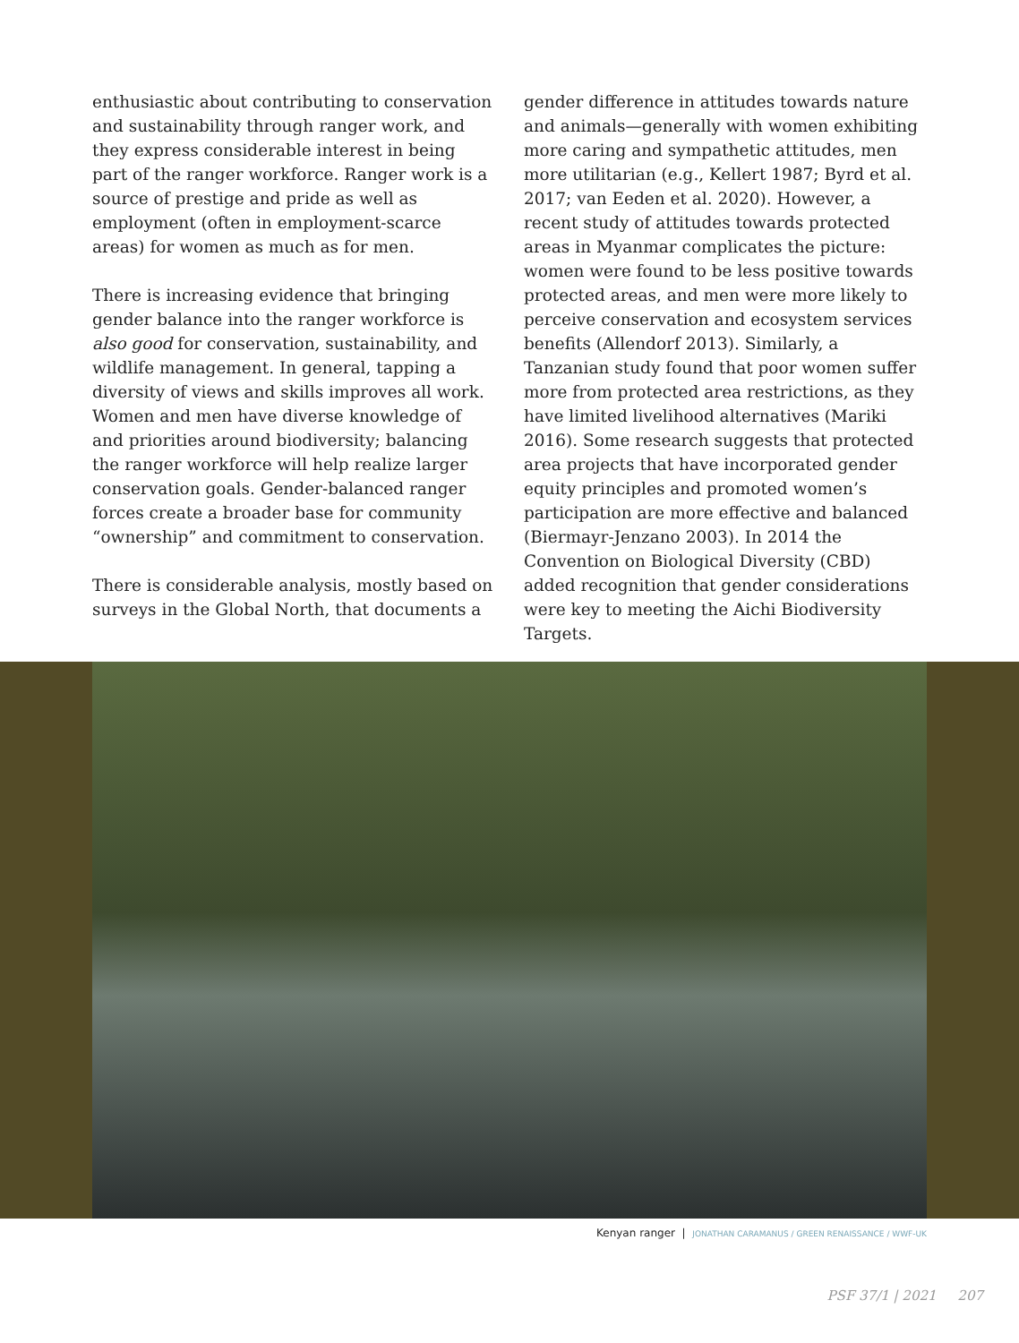enthusiastic about contributing to conservation and sustainability through ranger work, and they express considerable interest in being part of the ranger workforce. Ranger work is a source of prestige and pride as well as employment (often in employment-scarce areas) for women as much as for men.
There is increasing evidence that bringing gender balance into the ranger workforce is also good for conservation, sustainability, and wildlife management. In general, tapping a diversity of views and skills improves all work. Women and men have diverse knowledge of and priorities around biodiversity; balancing the ranger workforce will help realize larger conservation goals. Gender-balanced ranger forces create a broader base for community “ownership” and commitment to conservation.
There is considerable analysis, mostly based on surveys in the Global North, that documents a
gender difference in attitudes towards nature and animals—generally with women exhibiting more caring and sympathetic attitudes, men more utilitarian (e.g., Kellert 1987; Byrd et al. 2017; van Eeden et al. 2020). However, a recent study of attitudes towards protected areas in Myanmar complicates the picture: women were found to be less positive towards protected areas, and men were more likely to perceive conservation and ecosystem services benefits (Allendorf 2013). Similarly, a Tanzanian study found that poor women suffer more from protected area restrictions, as they have limited livelihood alternatives (Mariki 2016). Some research suggests that protected area projects that have incorporated gender equity principles and promoted women’s participation are more effective and balanced (Biermayr-Jenzano 2003). In 2014 the Convention on Biological Diversity (CBD) added recognition that gender considerations were key to meeting the Aichi Biodiversity Targets.
Kenyan ranger | JONATHAN CARAMANUS / GREEN RENAISSANCE / WWF-UK
PSF 37/1 | 2021 207